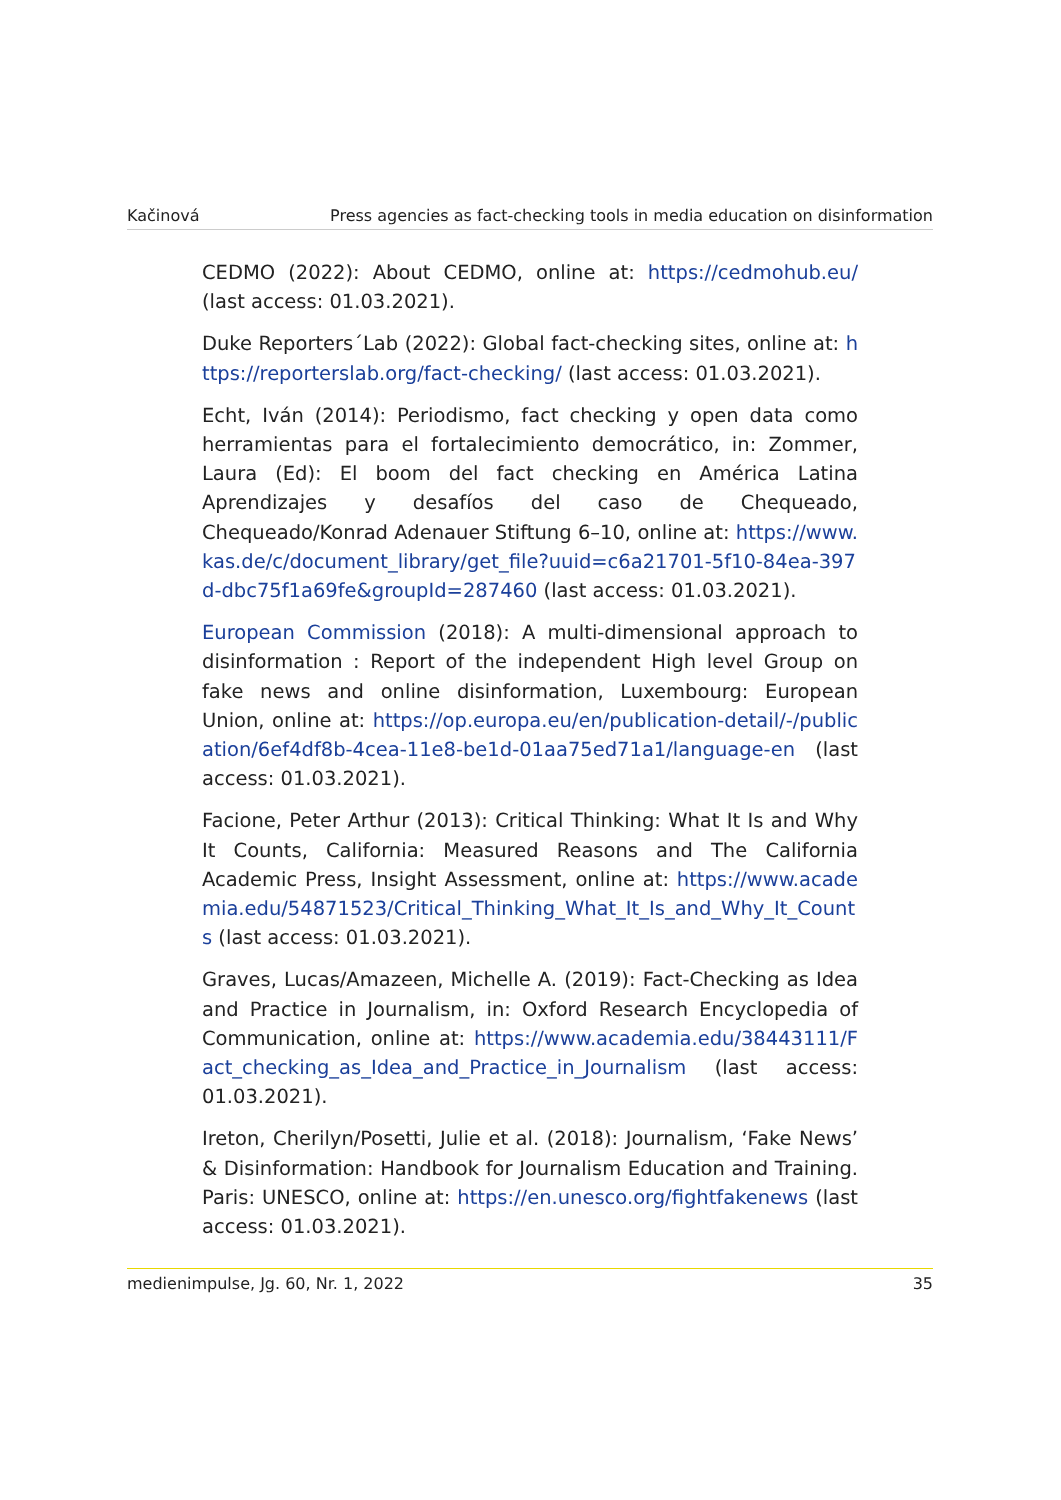Kačinová Press agencies as fact-checking tools in media education on disinformation
CEDMO (2022): About CEDMO, online at: https://cedmohub.eu/ (last access: 01.03.2021).
Duke Reporters´Lab (2022): Global fact-checking sites, online at: https://reporterslab.org/fact-checking/ (last access: 01.03.2021).
Echt, Iván (2014): Periodismo, fact checking y open data como herramientas para el fortalecimiento democrático, in: Zommer, Laura (Ed): El boom del fact checking en América Latina Aprendizajes y desafíos del caso de Chequeado, Chequeado/Konrad Adenauer Stiftung 6–10, online at: https://www.kas.de/c/document_library/get_file?uuid=c6a21701-5f10-84ea-397d-dbc75f1a69fe&groupId=287460 (last access: 01.03.2021).
European Commission (2018): A multi-dimensional approach to disinformation : Report of the independent High level Group on fake news and online disinformation, Luxembourg: European Union, online at: https://op.europa.eu/en/publication-detail/-/publication/6ef4df8b-4cea-11e8-be1d-01aa75ed71a1/language-en (last access: 01.03.2021).
Facione, Peter Arthur (2013): Critical Thinking: What It Is and Why It Counts, California: Measured Reasons and The California Academic Press, Insight Assessment, online at: https://www.academia.edu/54871523/Critical_Thinking_What_It_Is_and_Why_It_Counts (last access: 01.03.2021).
Graves, Lucas/Amazeen, Michelle A. (2019): Fact-Checking as Idea and Practice in Journalism, in: Oxford Research Encyclopedia of Communication, online at: https://www.academia.edu/38443111/Fact_checking_as_Idea_and_Practice_in_Journalism (last access: 01.03.2021).
Ireton, Cherilyn/Posetti, Julie et al. (2018): Journalism, ‘Fake News’ & Disinformation: Handbook for Journalism Education and Training. Paris: UNESCO, online at: https://en.unesco.org/fightfakenews (last access: 01.03.2021).
medienimpulse, Jg. 60, Nr. 1, 2022 35